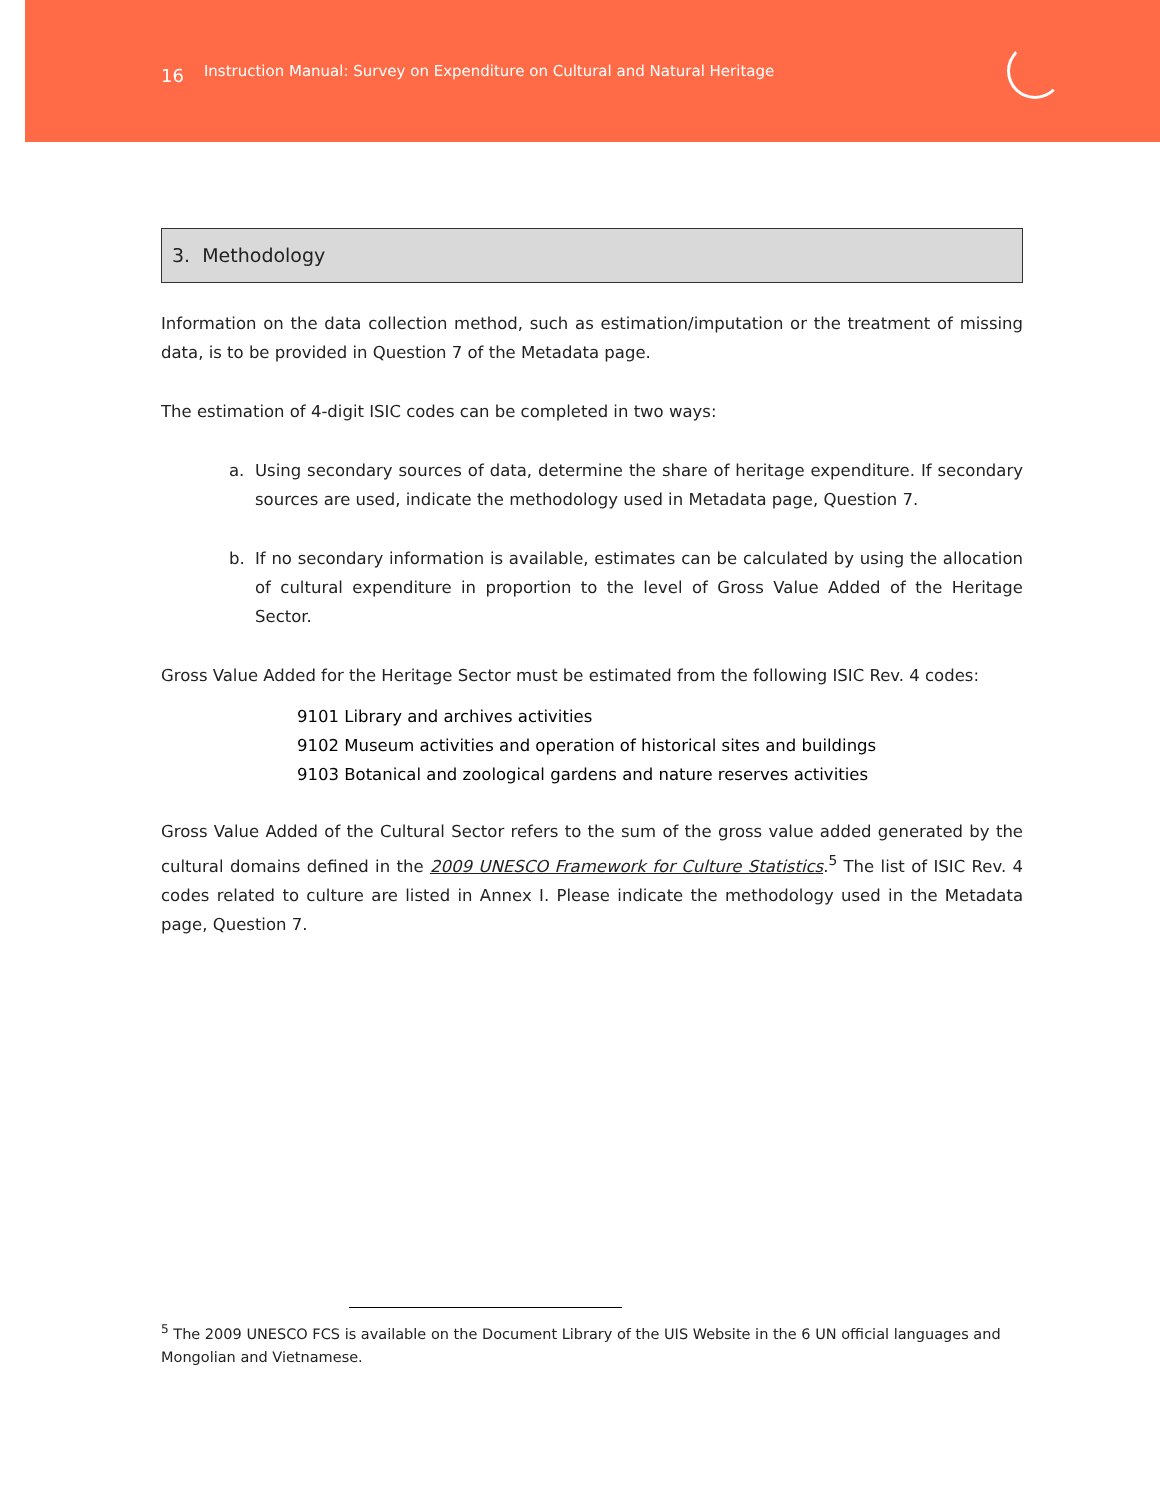16 Instruction Manual: Survey on Expenditure on Cultural and Natural Heritage
3. Methodology
Information on the data collection method, such as estimation/imputation or the treatment of missing data, is to be provided in Question 7 of the Metadata page.
The estimation of 4-digit ISIC codes can be completed in two ways:
a. Using secondary sources of data, determine the share of heritage expenditure. If secondary sources are used, indicate the methodology used in Metadata page, Question 7.
b. If no secondary information is available, estimates can be calculated by using the allocation of cultural expenditure in proportion to the level of Gross Value Added of the Heritage Sector.
Gross Value Added for the Heritage Sector must be estimated from the following ISIC Rev. 4 codes:
9101 Library and archives activities
9102 Museum activities and operation of historical sites and buildings
9103 Botanical and zoological gardens and nature reserves activities
Gross Value Added of the Cultural Sector refers to the sum of the gross value added generated by the cultural domains defined in the 2009 UNESCO Framework for Culture Statistics.<sup>5</sup> The list of ISIC Rev. 4 codes related to culture are listed in Annex I. Please indicate the methodology used in the Metadata page, Question 7.
<sup>5</sup> The 2009 UNESCO FCS is available on the Document Library of the UIS Website in the 6 UN official languages and Mongolian and Vietnamese.